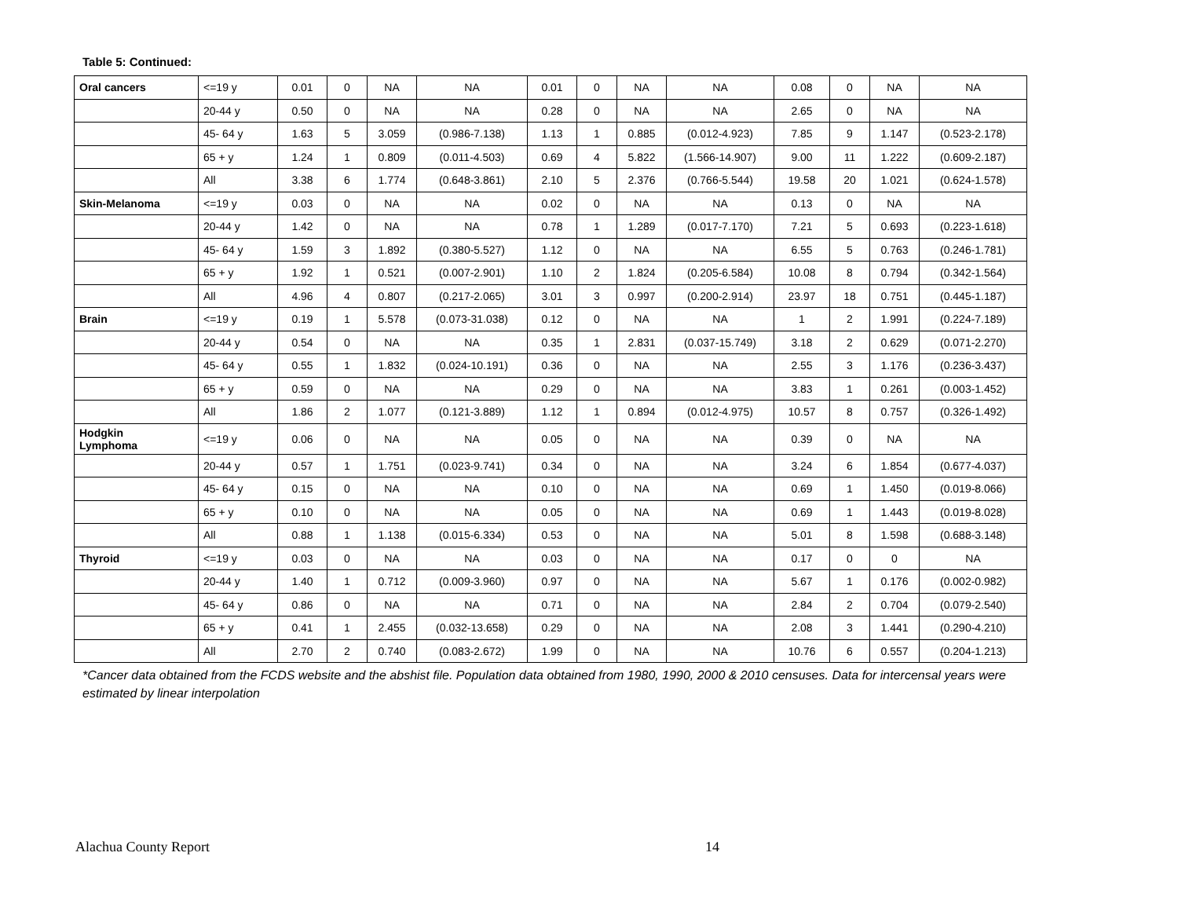Table 5: Continued:
| Oral cancers | <=19 y | 0.01 | 0 | NA | NA | 0.01 | 0 | NA | NA | 0.08 | 0 | NA | NA |
| | 20-44 y | 0.50 | 0 | NA | NA | 0.28 | 0 | NA | NA | 2.65 | 0 | NA | NA |
| | 45- 64 y | 1.63 | 5 | 3.059 | (0.986-7.138) | 1.13 | 1 | 0.885 | (0.012-4.923) | 7.85 | 9 | 1.147 | (0.523-2.178) |
| | 65 + y | 1.24 | 1 | 0.809 | (0.011-4.503) | 0.69 | 4 | 5.822 | (1.566-14.907) | 9.00 | 11 | 1.222 | (0.609-2.187) |
| | All | 3.38 | 6 | 1.774 | (0.648-3.861) | 2.10 | 5 | 2.376 | (0.766-5.544) | 19.58 | 20 | 1.021 | (0.624-1.578) |
| Skin-Melanoma | <=19 y | 0.03 | 0 | NA | NA | 0.02 | 0 | NA | NA | 0.13 | 0 | NA | NA |
| | 20-44 y | 1.42 | 0 | NA | NA | 0.78 | 1 | 1.289 | (0.017-7.170) | 7.21 | 5 | 0.693 | (0.223-1.618) |
| | 45- 64 y | 1.59 | 3 | 1.892 | (0.380-5.527) | 1.12 | 0 | NA | NA | 6.55 | 5 | 0.763 | (0.246-1.781) |
| | 65 + y | 1.92 | 1 | 0.521 | (0.007-2.901) | 1.10 | 2 | 1.824 | (0.205-6.584) | 10.08 | 8 | 0.794 | (0.342-1.564) |
| | All | 4.96 | 4 | 0.807 | (0.217-2.065) | 3.01 | 3 | 0.997 | (0.200-2.914) | 23.97 | 18 | 0.751 | (0.445-1.187) |
| Brain | <=19 y | 0.19 | 1 | 5.578 | (0.073-31.038) | 0.12 | 0 | NA | NA | 1 | 2 | 1.991 | (0.224-7.189) |
| | 20-44 y | 0.54 | 0 | NA | NA | 0.35 | 1 | 2.831 | (0.037-15.749) | 3.18 | 2 | 0.629 | (0.071-2.270) |
| | 45- 64 y | 0.55 | 1 | 1.832 | (0.024-10.191) | 0.36 | 0 | NA | NA | 2.55 | 3 | 1.176 | (0.236-3.437) |
| | 65 + y | 0.59 | 0 | NA | NA | 0.29 | 0 | NA | NA | 3.83 | 1 | 0.261 | (0.003-1.452) |
| | All | 1.86 | 2 | 1.077 | (0.121-3.889) | 1.12 | 1 | 0.894 | (0.012-4.975) | 10.57 | 8 | 0.757 | (0.326-1.492) |
| Hodgkin Lymphoma | <=19 y | 0.06 | 0 | NA | NA | 0.05 | 0 | NA | NA | 0.39 | 0 | NA | NA |
| | 20-44 y | 0.57 | 1 | 1.751 | (0.023-9.741) | 0.34 | 0 | NA | NA | 3.24 | 6 | 1.854 | (0.677-4.037) |
| | 45- 64 y | 0.15 | 0 | NA | NA | 0.10 | 0 | NA | NA | 0.69 | 1 | 1.450 | (0.019-8.066) |
| | 65 + y | 0.10 | 0 | NA | NA | 0.05 | 0 | NA | NA | 0.69 | 1 | 1.443 | (0.019-8.028) |
| | All | 0.88 | 1 | 1.138 | (0.015-6.334) | 0.53 | 0 | NA | NA | 5.01 | 8 | 1.598 | (0.688-3.148) |
| Thyroid | <=19 y | 0.03 | 0 | NA | NA | 0.03 | 0 | NA | NA | 0.17 | 0 | 0 | NA |
| | 20-44 y | 1.40 | 1 | 0.712 | (0.009-3.960) | 0.97 | 0 | NA | NA | 5.67 | 1 | 0.176 | (0.002-0.982) |
| | 45- 64 y | 0.86 | 0 | NA | NA | 0.71 | 0 | NA | NA | 2.84 | 2 | 0.704 | (0.079-2.540) |
| | 65 + y | 0.41 | 1 | 2.455 | (0.032-13.658) | 0.29 | 0 | NA | NA | 2.08 | 3 | 1.441 | (0.290-4.210) |
| | All | 2.70 | 2 | 0.740 | (0.083-2.672) | 1.99 | 0 | NA | NA | 10.76 | 6 | 0.557 | (0.204-1.213) |
*Cancer data obtained from the FCDS website and the abshist file. Population data obtained from 1980, 1990, 2000 & 2010 censuses. Data for intercensal years were estimated by linear interpolation
Alachua County Report 14